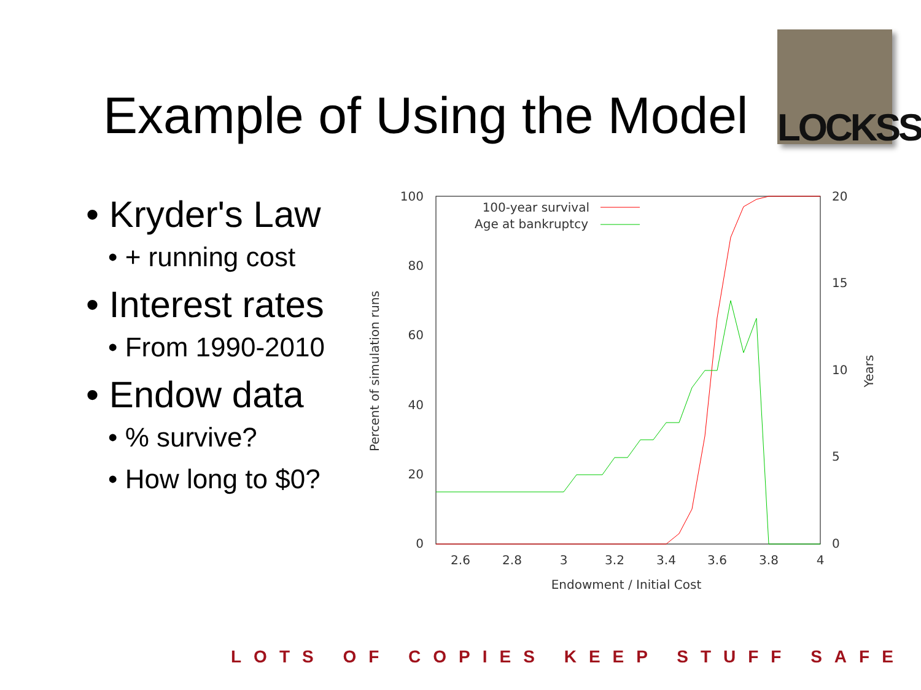Example of Using the Model
LOCKSS
• Kryder's Law
• + running cost
• Interest rates
• From 1990-2010
• Endow data
• % survive?
• How long to $0?
100
80
60
40
20
0
20
15
10
5
0
2.6
2.8
3
3.2
3.4
3.6
3.8
4
Endowment / Initial Cost
Percent of simulation runs
Years
100-year survival
Age at bankruptcy
LOTS OF COPIES KEEP STUFF SAFE